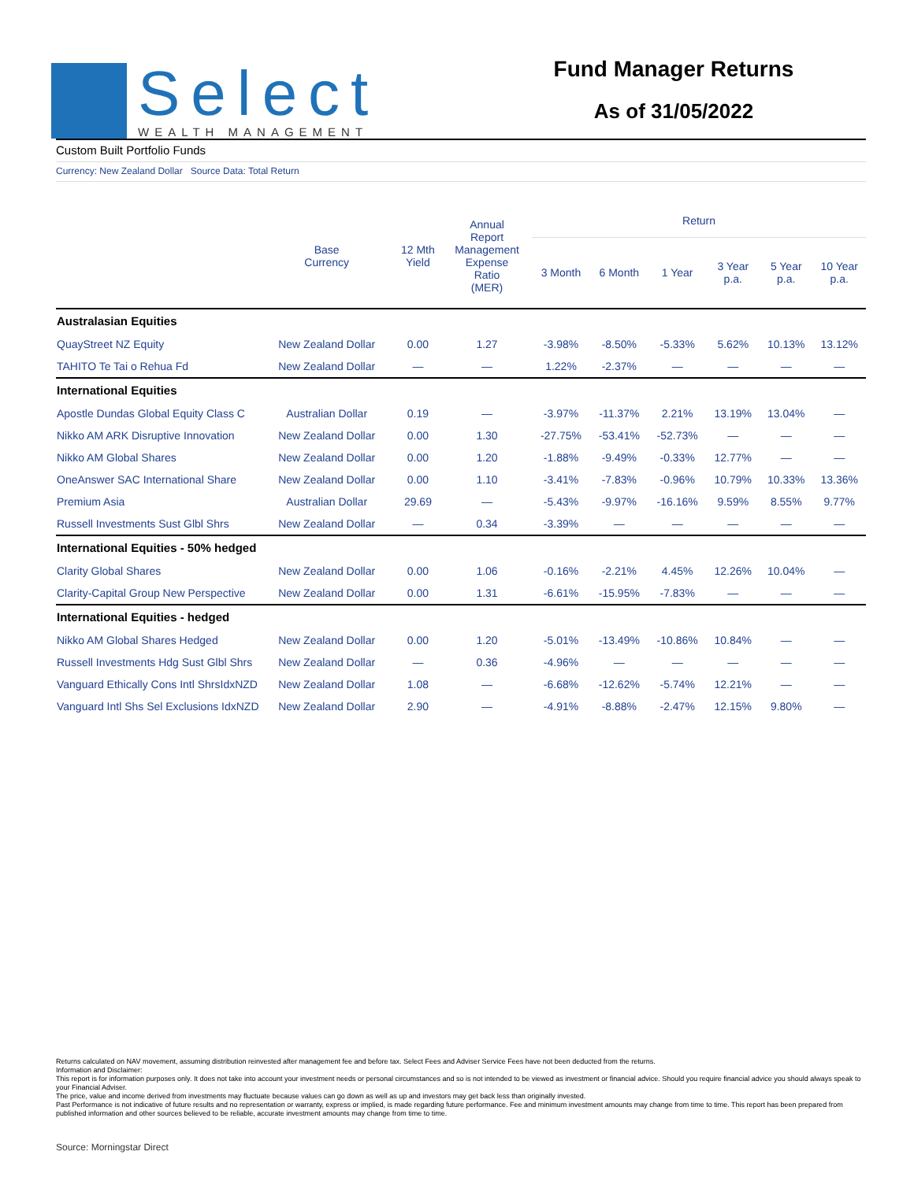Select
WEALTH MANAGEMENT
Fund Manager Returns
As of 31/05/2022
Custom Built Portfolio Funds
Currency: New Zealand Dollar Source Data: Total Return
| | Base Currency | 12 Mth Yield | Annual Report Management Expense Ratio (MER) | Return | | | | | |
| --- | --- | --- | --- | --- | --- | --- | --- | --- | --- |
| | | | | 3 Month | 6 Month | 1 Year | 3 Year p.a. | 5 Year p.a. | 10 Year p.a. |
| Australasian Equities | | | | | | | | | |
| QuayStreet NZ Equity | New Zealand Dollar | 0.00 | 1.27 | -3.98% | -8.50% | -5.33% | 5.62% | 10.13% | 13.12% |
| TAHITO Te Tai o Rehua Fd | New Zealand Dollar | — | — | 1.22% | -2.37% | — | — | — | — |
| International Equities | | | | | | | | | |
| Apostle Dundas Global Equity Class C | Australian Dollar | 0.19 | — | -3.97% | -11.37% | 2.21% | 13.19% | 13.04% | — |
| Nikko AM ARK Disruptive Innovation | New Zealand Dollar | 0.00 | 1.30 | -27.75% | -53.41% | -52.73% | — | — | — |
| Nikko AM Global Shares | New Zealand Dollar | 0.00 | 1.20 | -1.88% | -9.49% | -0.33% | 12.77% | — | — |
| OneAnswer SAC International Share | New Zealand Dollar | 0.00 | 1.10 | -3.41% | -7.83% | -0.96% | 10.79% | 10.33% | 13.36% |
| Premium Asia | Australian Dollar | 29.69 | — | -5.43% | -9.97% | -16.16% | 9.59% | 8.55% | 9.77% |
| Russell Investments Sust Glbl Shrs | New Zealand Dollar | — | 0.34 | -3.39% | — | — | — | — | — |
| International Equities - 50% hedged | | | | | | | | | |
| Clarity Global Shares | New Zealand Dollar | 0.00 | 1.06 | -0.16% | -2.21% | 4.45% | 12.26% | 10.04% | — |
| Clarity-Capital Group New Perspective | New Zealand Dollar | 0.00 | 1.31 | -6.61% | -15.95% | -7.83% | — | — | — |
| International Equities - hedged | | | | | | | | | |
| Nikko AM Global Shares Hedged | New Zealand Dollar | 0.00 | 1.20 | -5.01% | -13.49% | -10.86% | 10.84% | — | — |
| Russell Investments Hdg Sust Glbl Shrs | New Zealand Dollar | — | 0.36 | -4.96% | — | — | — | — | — |
| Vanguard Ethically Cons Intl ShrsIdxNZD | New Zealand Dollar | 1.08 | — | -6.68% | -12.62% | -5.74% | 12.21% | — | — |
| Vanguard Intl Shs Sel Exclusions IdxNZD | New Zealand Dollar | 2.90 | — | -4.91% | -8.88% | -2.47% | 12.15% | 9.80% | — |
Returns calculated on NAV movement, assuming distribution reinvested after management fee and before tax. Select Fees and Adviser Service Fees have not been deducted from the returns.
Information and Disclaimer:
This report is for information purposes only. It does not take into account your investment needs or personal circumstances and so is not intended to be viewed as investment or financial advice. Should you require financial advice you should always speak to your Financial Adviser.
The price, value and income derived from investments may fluctuate because values can go down as well as up and investors may get back less than originally invested.
Past Performance is not indicative of future results and no representation or warranty, express or implied, is made regarding future performance. Fee and minimum investment amounts may change from time to time. This report has been prepared from published information and other sources believed to be reliable, accurate investment amounts may change from time to time.
Source: Morningstar Direct